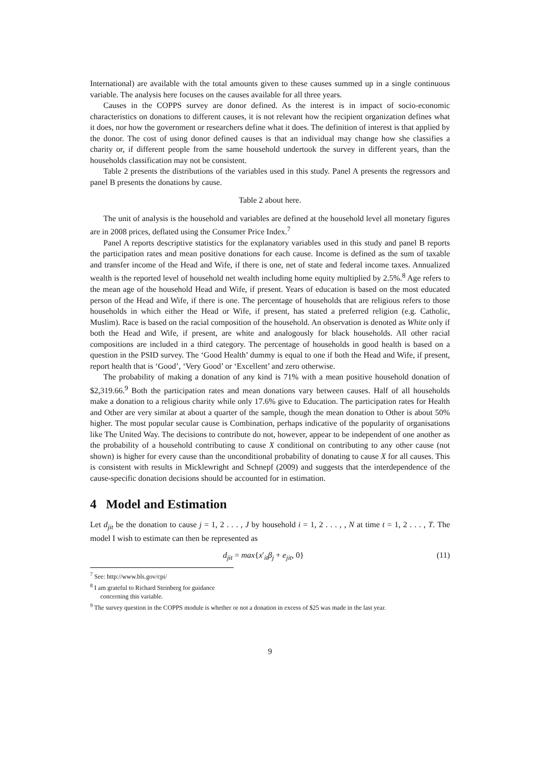International) are available with the total amounts given to these causes summed up in a single continuous variable. The analysis here focuses on the causes available for all three years.
Causes in the COPPS survey are donor defined. As the interest is in impact of socio-economic characteristics on donations to different causes, it is not relevant how the recipient organization defines what it does, nor how the government or researchers define what it does. The definition of interest is that applied by the donor. The cost of using donor defined causes is that an individual may change how she classifies a charity or, if different people from the same household undertook the survey in different years, than the households classification may not be consistent.
Table 2 presents the distributions of the variables used in this study. Panel A presents the regressors and panel B presents the donations by cause.
Table 2 about here.
The unit of analysis is the household and variables are defined at the household level all monetary figures are in 2008 prices, deflated using the Consumer Price Index.<sup>7</sup>
Panel A reports descriptive statistics for the explanatory variables used in this study and panel B reports the participation rates and mean positive donations for each cause. Income is defined as the sum of taxable and transfer income of the Head and Wife, if there is one, net of state and federal income taxes. Annualized wealth is the reported level of household net wealth including home equity multiplied by 2.5%.<sup>8</sup> Age refers to the mean age of the household Head and Wife, if present. Years of education is based on the most educated person of the Head and Wife, if there is one. The percentage of households that are religious refers to those households in which either the Head or Wife, if present, has stated a preferred religion (e.g. Catholic, Muslim). Race is based on the racial composition of the household. An observation is denoted as White only if both the Head and Wife, if present, are white and analogously for black households. All other racial compositions are included in a third category. The percentage of households in good health is based on a question in the PSID survey. The ‘Good Health’ dummy is equal to one if both the Head and Wife, if present, report health that is ‘Good’, ‘Very Good’ or ‘Excellent’ and zero otherwise.
The probability of making a donation of any kind is 71% with a mean positive household donation of $2,319.66.<sup>9</sup> Both the participation rates and mean donations vary between causes. Half of all households make a donation to a religious charity while only 17.6% give to Education. The participation rates for Health and Other are very similar at about a quarter of the sample, though the mean donation to Other is about 50% higher. The most popular secular cause is Combination, perhaps indicative of the popularity of organisations like The United Way. The decisions to contribute do not, however, appear to be independent of one another as the probability of a household contributing to cause X conditional on contributing to any other cause (not shown) is higher for every cause than the unconditional probability of donating to cause X for all causes. This is consistent with results in Micklewright and Schnepf (2009) and suggests that the interdependence of the cause-specific donation decisions should be accounted for in estimation.
4 Model and Estimation
Let d<sub>jit</sub> be the donation to cause j = 1, 2 . . . , J by household i = 1, 2 . . . , , N at time t = 1, 2 . . . , T. The model I wish to estimate can then be represented as
d<sub>jit</sub> = max{x′<sub>it</sub>β<sub>j</sub> + e<sub>jit</sub>, 0} (11)
<sup>7</sup> See: http://www.bls.gov/cpi/
<sup>8</sup> I am grateful to Richard Steinberg for guidance concerning this variable.
<sup>9</sup> The survey question in the COPPS module is whether or not a donation in excess of $25 was made in the last year.
9